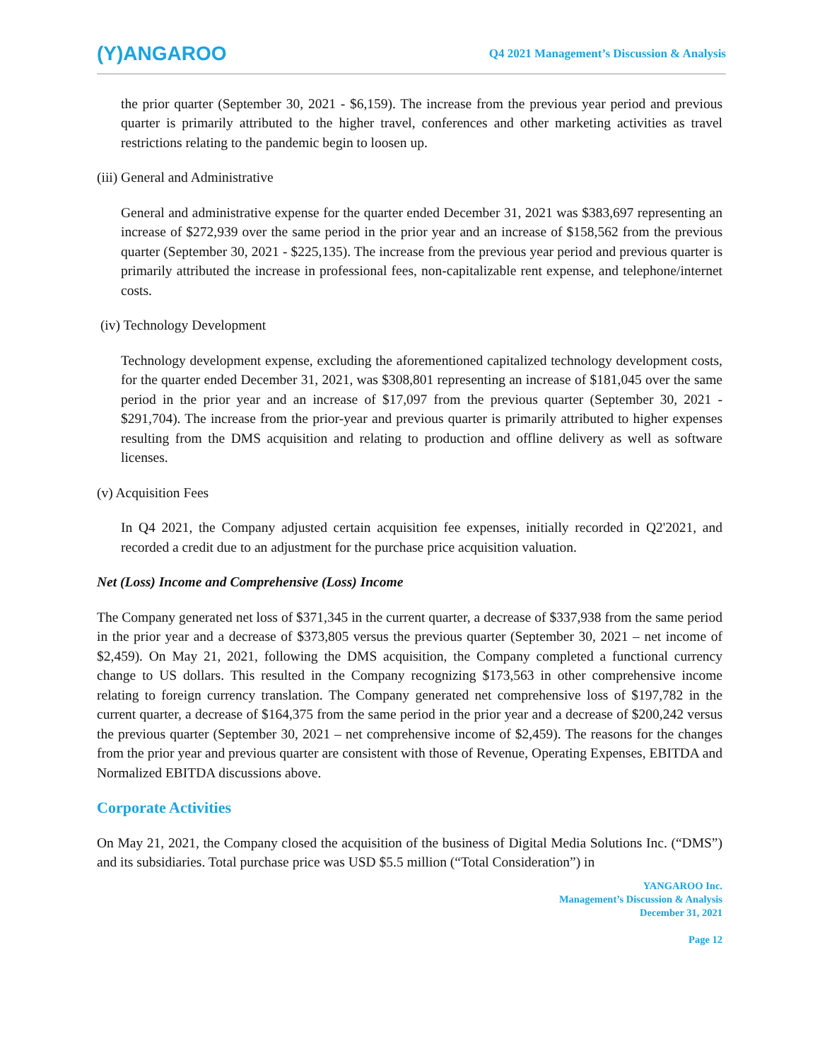(Y)ANGAROO
Q4 2021 Management’s Discussion & Analysis
the prior quarter (September 30, 2021 - $6,159). The increase from the previous year period and previous quarter is primarily attributed to the higher travel, conferences and other marketing activities as travel restrictions relating to the pandemic begin to loosen up.
(iii) General and Administrative
General and administrative expense for the quarter ended December 31, 2021 was $383,697 representing an increase of $272,939 over the same period in the prior year and an increase of $158,562 from the previous quarter (September 30, 2021 - $225,135). The increase from the previous year period and previous quarter is primarily attributed the increase in professional fees, non-capitalizable rent expense, and telephone/internet costs.
(iv) Technology Development
Technology development expense, excluding the aforementioned capitalized technology development costs, for the quarter ended December 31, 2021, was $308,801 representing an increase of $181,045 over the same period in the prior year and an increase of $17,097 from the previous quarter (September 30, 2021 - $291,704). The increase from the prior-year and previous quarter is primarily attributed to higher expenses resulting from the DMS acquisition and relating to production and offline delivery as well as software licenses.
(v) Acquisition Fees
In Q4 2021, the Company adjusted certain acquisition fee expenses, initially recorded in Q2'2021, and recorded a credit due to an adjustment for the purchase price acquisition valuation.
Net (Loss) Income and Comprehensive (Loss) Income
The Company generated net loss of $371,345 in the current quarter, a decrease of $337,938 from the same period in the prior year and a decrease of $373,805 versus the previous quarter (September 30, 2021 – net income of $2,459). On May 21, 2021, following the DMS acquisition, the Company completed a functional currency change to US dollars. This resulted in the Company recognizing $173,563 in other comprehensive income relating to foreign currency translation. The Company generated net comprehensive loss of $197,782 in the current quarter, a decrease of $164,375 from the same period in the prior year and a decrease of $200,242 versus the previous quarter (September 30, 2021 – net comprehensive income of $2,459). The reasons for the changes from the prior year and previous quarter are consistent with those of Revenue, Operating Expenses, EBITDA and Normalized EBITDA discussions above.
Corporate Activities
On May 21, 2021, the Company closed the acquisition of the business of Digital Media Solutions Inc. (“DMS”) and its subsidiaries. Total purchase price was USD $5.5 million (“Total Consideration”) in
YANGAROO Inc.
Management’s Discussion & Analysis
December 31, 2021
Page 12